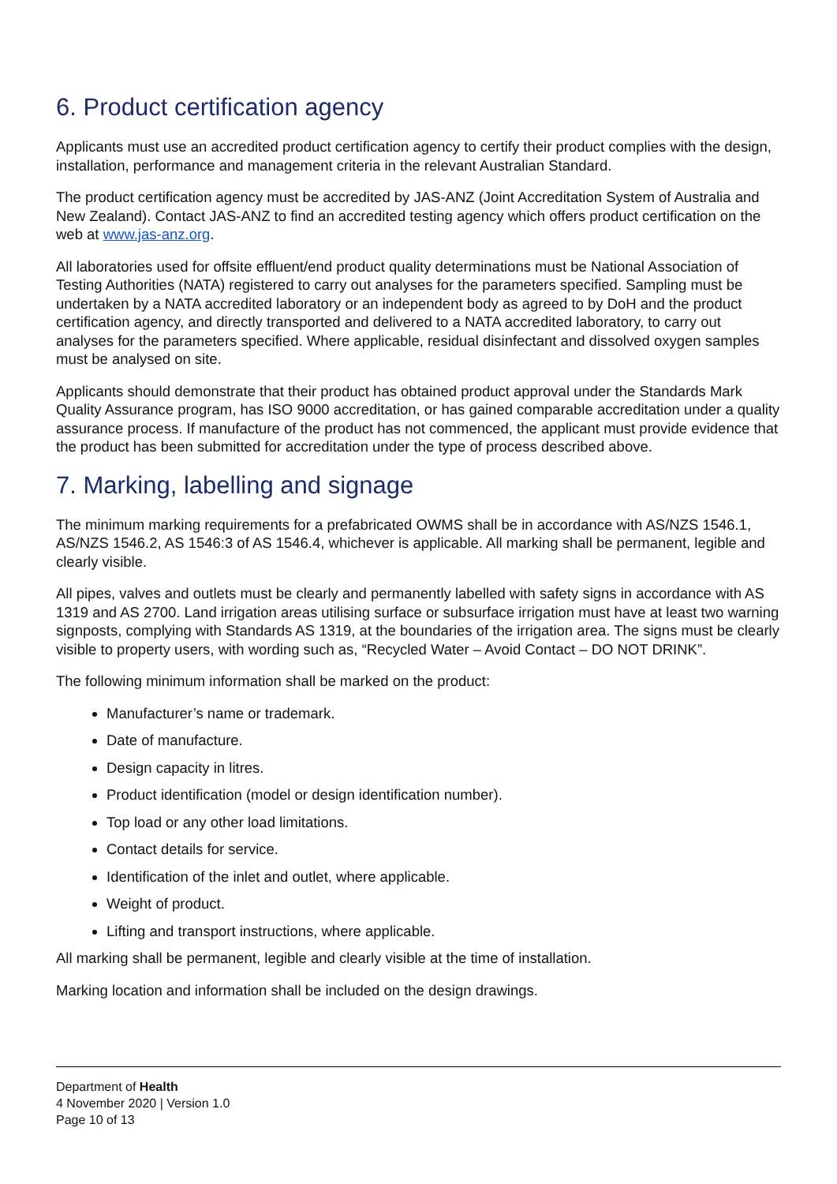6. Product certification agency
Applicants must use an accredited product certification agency to certify their product complies with the design, installation, performance and management criteria in the relevant Australian Standard.
The product certification agency must be accredited by JAS-ANZ (Joint Accreditation System of Australia and New Zealand). Contact JAS-ANZ to find an accredited testing agency which offers product certification on the web at www.jas-anz.org.
All laboratories used for offsite effluent/end product quality determinations must be National Association of Testing Authorities (NATA) registered to carry out analyses for the parameters specified. Sampling must be undertaken by a NATA accredited laboratory or an independent body as agreed to by DoH and the product certification agency, and directly transported and delivered to a NATA accredited laboratory, to carry out analyses for the parameters specified. Where applicable, residual disinfectant and dissolved oxygen samples must be analysed on site.
Applicants should demonstrate that their product has obtained product approval under the Standards Mark Quality Assurance program, has ISO 9000 accreditation, or has gained comparable accreditation under a quality assurance process. If manufacture of the product has not commenced, the applicant must provide evidence that the product has been submitted for accreditation under the type of process described above.
7. Marking, labelling and signage
The minimum marking requirements for a prefabricated OWMS shall be in accordance with AS/NZS 1546.1, AS/NZS 1546.2, AS 1546:3 of AS 1546.4, whichever is applicable. All marking shall be permanent, legible and clearly visible.
All pipes, valves and outlets must be clearly and permanently labelled with safety signs in accordance with AS 1319 and AS 2700. Land irrigation areas utilising surface or subsurface irrigation must have at least two warning signposts, complying with Standards AS 1319, at the boundaries of the irrigation area. The signs must be clearly visible to property users, with wording such as, “Recycled Water – Avoid Contact – DO NOT DRINK”.
The following minimum information shall be marked on the product:
Manufacturer’s name or trademark.
Date of manufacture.
Design capacity in litres.
Product identification (model or design identification number).
Top load or any other load limitations.
Contact details for service.
Identification of the inlet and outlet, where applicable.
Weight of product.
Lifting and transport instructions, where applicable.
All marking shall be permanent, legible and clearly visible at the time of installation.
Marking location and information shall be included on the design drawings.
Department of Health
4 November 2020 | Version 1.0
Page 10 of 13